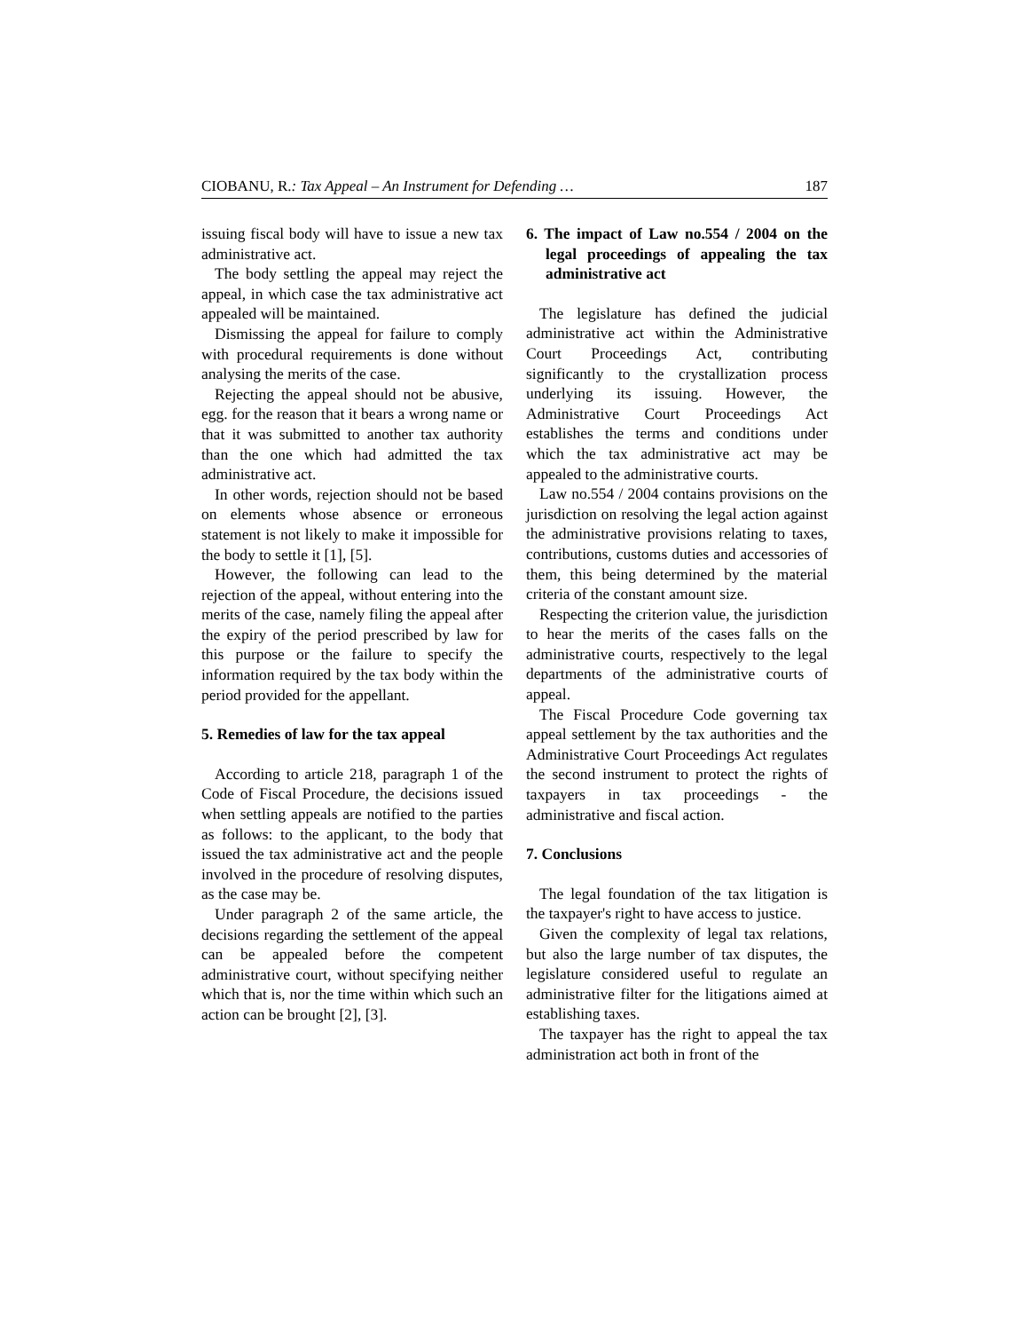CIOBANU, R.: Tax Appeal – An Instrument for Defending … 187
issuing fiscal body will have to issue a new tax administrative act.
The body settling the appeal may reject the appeal, in which case the tax administrative act appealed will be maintained.
Dismissing the appeal for failure to comply with procedural requirements is done without analysing the merits of the case.
Rejecting the appeal should not be abusive, egg. for the reason that it bears a wrong name or that it was submitted to another tax authority than the one which had admitted the tax administrative act.
In other words, rejection should not be based on elements whose absence or erroneous statement is not likely to make it impossible for the body to settle it [1], [5].
However, the following can lead to the rejection of the appeal, without entering into the merits of the case, namely filing the appeal after the expiry of the period prescribed by law for this purpose or the failure to specify the information required by the tax body within the period provided for the appellant.
5. Remedies of law for the tax appeal
According to article 218, paragraph 1 of the Code of Fiscal Procedure, the decisions issued when settling appeals are notified to the parties as follows: to the applicant, to the body that issued the tax administrative act and the people involved in the procedure of resolving disputes, as the case may be.
Under paragraph 2 of the same article, the decisions regarding the settlement of the appeal can be appealed before the competent administrative court, without specifying neither which that is, nor the time within which such an action can be brought [2], [3].
6. The impact of Law no.554 / 2004 on the legal proceedings of appealing the tax administrative act
The legislature has defined the judicial administrative act within the Administrative Court Proceedings Act, contributing significantly to the crystallization process underlying its issuing. However, the Administrative Court Proceedings Act establishes the terms and conditions under which the tax administrative act may be appealed to the administrative courts.
Law no.554 / 2004 contains provisions on the jurisdiction on resolving the legal action against the administrative provisions relating to taxes, contributions, customs duties and accessories of them, this being determined by the material criteria of the constant amount size.
Respecting the criterion value, the jurisdiction to hear the merits of the cases falls on the administrative courts, respectively to the legal departments of the administrative courts of appeal.
The Fiscal Procedure Code governing tax appeal settlement by the tax authorities and the Administrative Court Proceedings Act regulates the second instrument to protect the rights of taxpayers in tax proceedings - the administrative and fiscal action.
7. Conclusions
The legal foundation of the tax litigation is the taxpayer's right to have access to justice.
Given the complexity of legal tax relations, but also the large number of tax disputes, the legislature considered useful to regulate an administrative filter for the litigations aimed at establishing taxes.
The taxpayer has the right to appeal the tax administration act both in front of the